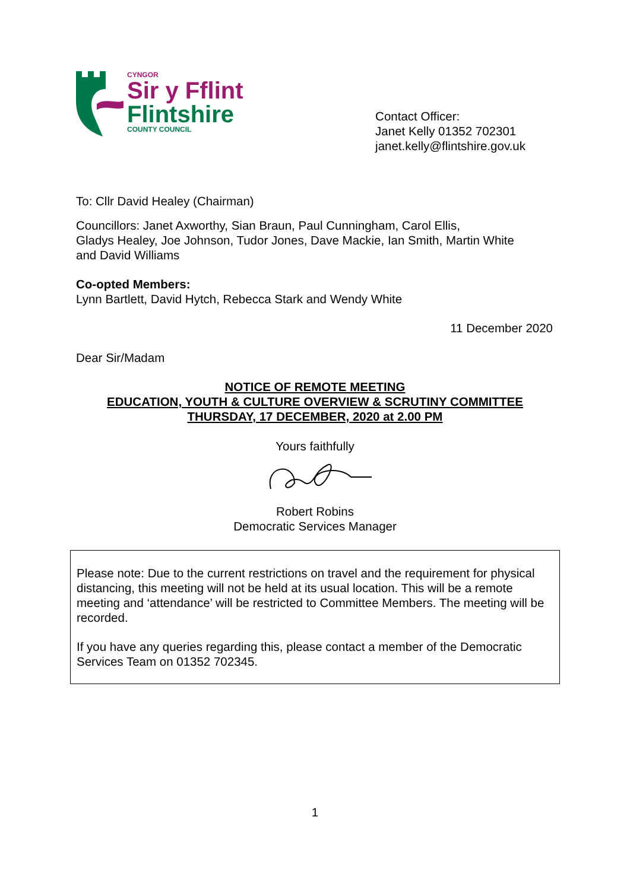CYNGOR
Sir y Fflint
Flintshire
COUNTY COUNCIL
Contact Officer:
Janet Kelly 01352 702301
janet.kelly@flintshire.gov.uk
To: Cllr David Healey (Chairman)
Councillors: Janet Axworthy, Sian Braun, Paul Cunningham, Carol Ellis,
Gladys Healey, Joe Johnson, Tudor Jones, Dave Mackie, Ian Smith, Martin White
and David Williams
Co-opted Members:
Lynn Bartlett, David Hytch, Rebecca Stark and Wendy White
11 December 2020
Dear Sir/Madam
NOTICE OF REMOTE MEETING
EDUCATION, YOUTH & CULTURE OVERVIEW & SCRUTINY COMMITTEE
THURSDAY, 17 DECEMBER, 2020 at 2.00 PM
Yours faithfully
Robert Robins
Democratic Services Manager
Please note: Due to the current restrictions on travel and the requirement for physical distancing, this meeting will not be held at its usual location. This will be a remote meeting and ‘attendance’ will be restricted to Committee Members. The meeting will be recorded.
If you have any queries regarding this, please contact a member of the Democratic Services Team on 01352 702345.
1